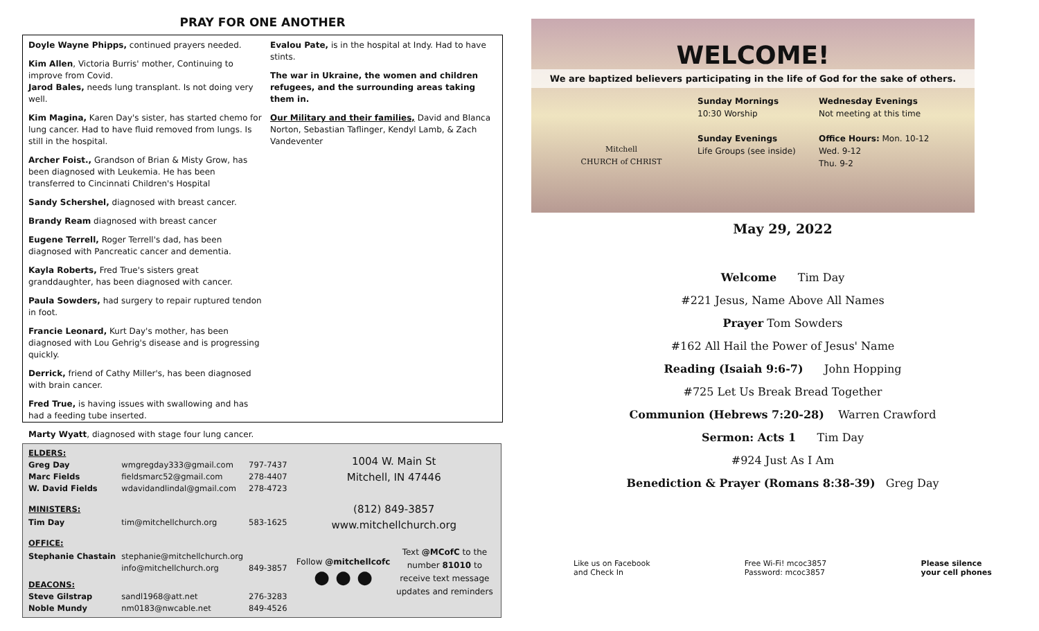PRAY FOR ONE ANOTHER
Doyle Wayne Phipps, continued prayers needed.
Kim Allen, Victoria Burris' mother, Continuing to improve from Covid.
Jarod Bales, needs lung transplant. Is not doing very well.
Kim Magina, Karen Day's sister, has started chemo for lung cancer. Had to have fluid removed from lungs. Is still in the hospital.
Archer Foist., Grandson of Brian & Misty Grow, has been diagnosed with Leukemia. He has been transferred to Cincinnati Children's Hospital
Sandy Schershel, diagnosed with breast cancer.
Brandy Ream diagnosed with breast cancer
Eugene Terrell, Roger Terrell's dad, has been diagnosed with Pancreatic cancer and dementia.
Kayla Roberts, Fred True's sisters great granddaughter, has been diagnosed with cancer.
Paula Sowders, had surgery to repair ruptured tendon in foot.
Francie Leonard, Kurt Day's mother, has been diagnosed with Lou Gehrig's disease and is progressing quickly.
Derrick, friend of Cathy Miller's, has been diagnosed with brain cancer.
Fred True, is having issues with swallowing and has had a feeding tube inserted.
Marty Wyatt, diagnosed with stage four lung cancer.
Evalou Pate, is in the hospital at Indy. Had to have stints.
The war in Ukraine, the women and children refugees, and the surrounding areas taking them in.
Our Military and their families, David and Blanca Norton, Sebastian Taflinger, Kendyl Lamb, & Zach Vandeventer
| ELDERS: | | |
| Greg Day | wmgregday333@gmail.com | 797-7437 |
| Marc Fields | fieldsmarc52@gmail.com | 278-4407 |
| W. David Fields | wdavidandlindal@gmail.com | 278-4723 |
| MINISTERS: | | |
| Tim Day | tim@mitchellchurch.org | 583-1625 |
| OFFICE: | | |
| Stephanie Chastain | stephanie@mitchellchurch.org | |
| | info@mitchellchurch.org | 849-3857 |
| DEACONS: | | |
| Steve Gilstrap | sandl1968@att.net | 276-3283 |
| Noble Mundy | nm0183@nwcable.net | 849-4526 |
1004 W. Main St
Mitchell, IN 47446
(812) 849-3857
www.mitchellchurch.org
Follow @mitchellcofc
● ● ●
Text @MCofC to the number 81010 to receive text message updates and reminders
WELCOME!
We are baptized believers participating in the life of God for the sake of others.
Mitchell
CHURCH of CHRIST
Sunday Mornings
10:30 Worship
Sunday Evenings
Life Groups (see inside)
Wednesday Evenings
Not meeting at this time
Office Hours: Mon. 10-12
Wed. 9-12
Thu. 9-2
May 29, 2022
Welcome Tim Day
#221 Jesus, Name Above All Names
Prayer Tom Sowders
#162 All Hail the Power of Jesus' Name
Reading (Isaiah 9:6-7) John Hopping
#725 Let Us Break Bread Together
Communion (Hebrews 7:20-28) Warren Crawford
Sermon: Acts 1 Tim Day
#924 Just As I Am
Benediction & Prayer (Romans 8:38-39) Greg Day
Like us on Facebook
and Check In
Free Wi-Fi! mcoc3857
Password: mcoc3857
Please silence
your cell phones